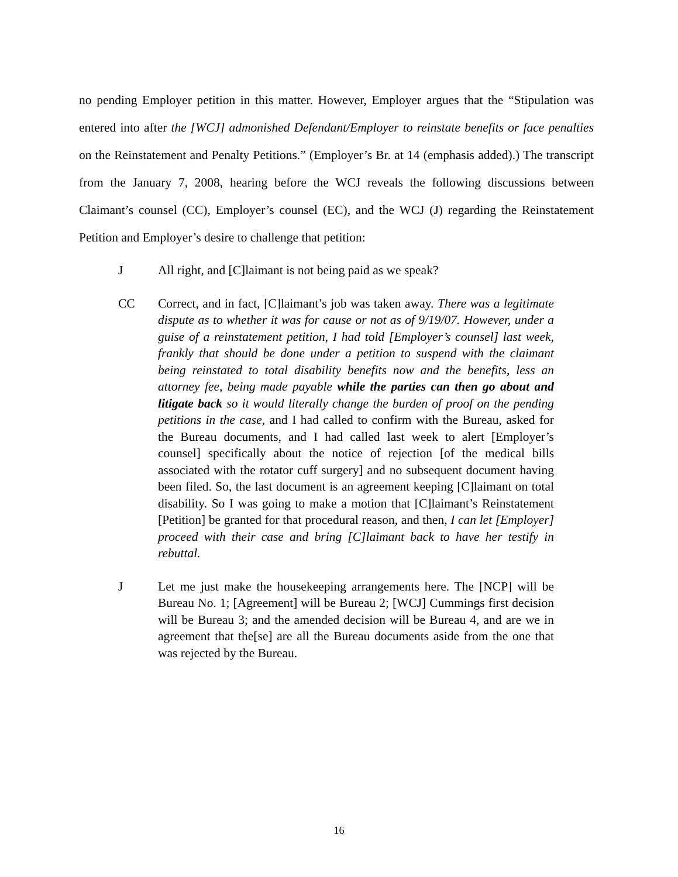no pending Employer petition in this matter. However, Employer argues that the “Stipulation was entered into after the [WCJ] admonished Defendant/Employer to reinstate benefits or face penalties on the Reinstatement and Penalty Petitions.” (Employer’s Br. at 14 (emphasis added).) The transcript from the January 7, 2008, hearing before the WCJ reveals the following discussions between Claimant’s counsel (CC), Employer’s counsel (EC), and the WCJ (J) regarding the Reinstatement Petition and Employer’s desire to challenge that petition:
J All right, and [C]laimant is not being paid as we speak?
CC Correct, and in fact, [C]laimant’s job was taken away. There was a legitimate dispute as to whether it was for cause or not as of 9/19/07. However, under a guise of a reinstatement petition, I had told [Employer’s counsel] last week, frankly that should be done under a petition to suspend with the claimant being reinstated to total disability benefits now and the benefits, less an attorney fee, being made payable while the parties can then go about and litigate back so it would literally change the burden of proof on the pending petitions in the case, and I had called to confirm with the Bureau, asked for the Bureau documents, and I had called last week to alert [Employer’s counsel] specifically about the notice of rejection [of the medical bills associated with the rotator cuff surgery] and no subsequent document having been filed. So, the last document is an agreement keeping [C]laimant on total disability. So I was going to make a motion that [C]laimant’s Reinstatement [Petition] be granted for that procedural reason, and then, I can let [Employer] proceed with their case and bring [C]laimant back to have her testify in rebuttal.
J Let me just make the housekeeping arrangements here. The [NCP] will be Bureau No. 1; [Agreement] will be Bureau 2; [WCJ] Cummings first decision will be Bureau 3; and the amended decision will be Bureau 4, and are we in agreement that the[se] are all the Bureau documents aside from the one that was rejected by the Bureau.
16